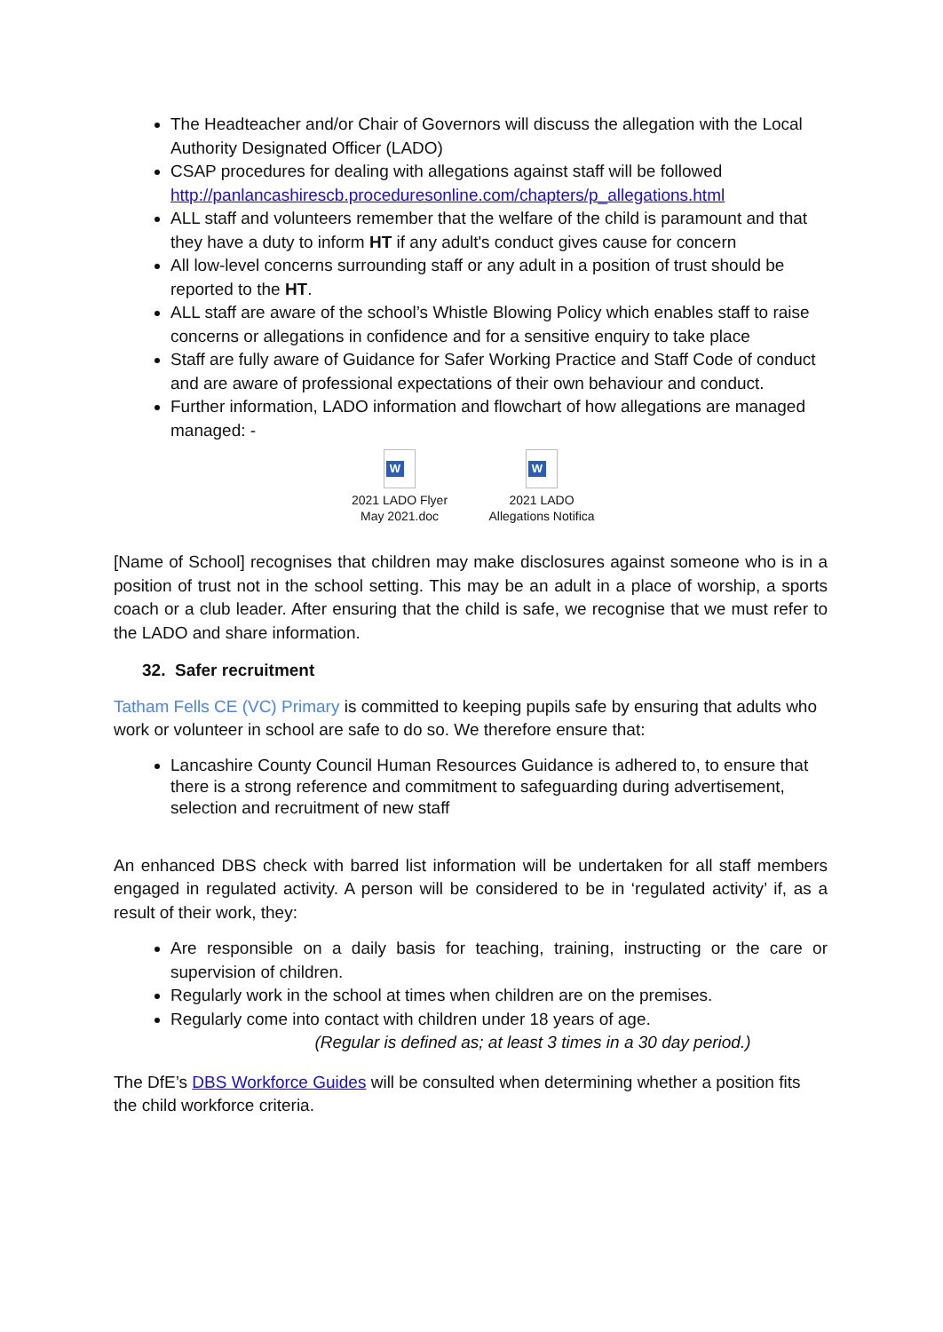The Headteacher and/or Chair of Governors will discuss the allegation with the Local Authority Designated Officer (LADO)
CSAP procedures for dealing with allegations against staff will be followed http://panlancashirescb.proceduresonline.com/chapters/p_allegations.html
ALL staff and volunteers remember that the welfare of the child is paramount and that they have a duty to inform HT if any adult's conduct gives cause for concern
All low-level concerns surrounding staff or any adult in a position of trust should be reported to the HT.
ALL staff are aware of the school’s Whistle Blowing Policy which enables staff to raise concerns or allegations in confidence and for a sensitive enquiry to take place
Staff are fully aware of Guidance for Safer Working Practice and Staff Code of conduct and are aware of professional expectations of their own behaviour and conduct.
Further information, LADO information and flowchart of how allegations are managed managed: -
W
2021 LADO Flyer
May 2021.doc
W
2021 LADO
Allegations Notifica
[Name of School] recognises that children may make disclosures against someone who is in a position of trust not in the school setting. This may be an adult in a place of worship, a sports coach or a club leader. After ensuring that the child is safe, we recognise that we must refer to the LADO and share information.
32. Safer recruitment
Tatham Fells CE (VC) Primary is committed to keeping pupils safe by ensuring that adults who work or volunteer in school are safe to do so. We therefore ensure that:
Lancashire County Council Human Resources Guidance is adhered to, to ensure that there is a strong reference and commitment to safeguarding during advertisement, selection and recruitment of new staff
An enhanced DBS check with barred list information will be undertaken for all staff members engaged in regulated activity. A person will be considered to be in ‘regulated activity’ if, as a result of their work, they:
Are responsible on a daily basis for teaching, training, instructing or the care or supervision of children.
Regularly work in the school at times when children are on the premises.
Regularly come into contact with children under 18 years of age.
(Regular is defined as; at least 3 times in a 30 day period.)
The DfE’s DBS Workforce Guides will be consulted when determining whether a position fits the child workforce criteria.